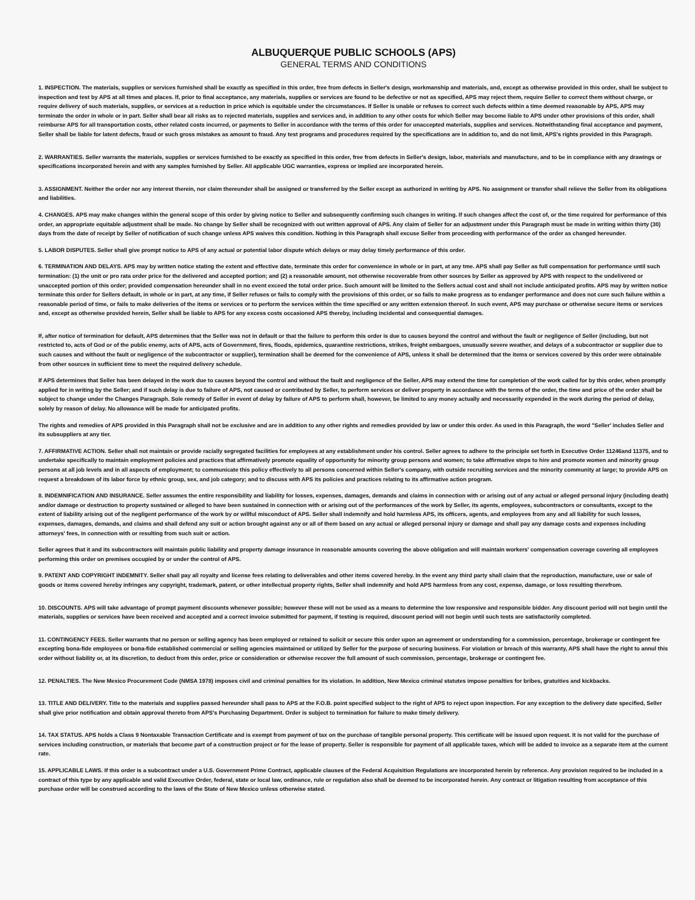ALBUQUERQUE PUBLIC SCHOOLS (APS)
GENERAL TERMS AND CONDITIONS
1. INSPECTION. The materials, supplies or services furnished shall be exactly as specified in this order, free from defects in Seller's design, workmanship and materials, and, except as otherwise provided in this order, shall be subject to inspection and test by APS at all times and places. If, prior to final acceptance, any materials, supplies or services are found to be defective or not as specified, APS may reject them, require Seller to correct them without charge, or require delivery of such materials, supplies, or services at a reduction in price which is equitable under the circumstances. If Seller is unable or refuses to correct such defects within a time deemed reasonable by APS, APS may terminate the order in whole or in part. Seller shall bear all risks as to rejected materials, supplies and services and, in addition to any other costs for which Seller may become liable to APS under other provisions of this order, shall reimburse APS for all transportation costs, other related costs incurred, or payments to Seller in accordance with the terms of this order for unaccepted materials, supplies and services. Notwithstanding final acceptance and payment, Seller shall be liable for latent defects, fraud or such gross mistakes as amount to fraud. Any test programs and procedures required by the specifications are in addition to, and do not limit, APS's rights provided in this Paragraph.
2. WARRANTIES. Seller warrants the materials, supplies or services furnished to be exactly as specified in this order, free from defects in Seller's design, labor, materials and manufacture, and to be in compliance with any drawings or specifications incorporated herein and with any samples furnished by Seller. All applicable UGC warranties, express or implied are incorporated herein.
3. ASSIGNMENT. Neither the order nor any interest therein, nor claim thereunder shall be assigned or transferred by the Seller except as authorized in writing by APS. No assignment or transfer shall relieve the Seller from its obligations and liabilities.
4. CHANGES. APS may make changes within the general scope of this order by giving notice to Seller and subsequently confirming such changes in writing. If such changes affect the cost of, or the time required for performance of this order, an appropriate equitable adjustment shall be made. No change by Seller shall be recognized with out written approval of APS. Any claim of Seller for an adjustment under this Paragraph must be made in writing within thirty (30) days from the date of receipt by Seller of notification of such change unless APS waives this condition. Nothing in this Paragraph shall excuse Seller from proceeding with performance of the order as changed hereunder.
5. LABOR DISPUTES. Seller shall give prompt notice to APS of any actual or potential labor dispute which delays or may delay timely performance of this order.
6. TERMINATION AND DELAYS. APS may by written notice stating the extent and effective date, terminate this order for convenience in whole or in part, at any tme. APS shall pay Seller as full compensation for performance until such termination: (1) the unit or pro rata order price for the delivered and accepted portion; and (2) a reasonable amount, not otherwise recoverable from other sources by Seller as approved by APS with respect to the undelivered or unaccepted portion of this order; provided compensation hereunder shall in no event exceed the total order price. Such amount will be limited to the Sellers actual cost and shall not include anticipated profits. APS may by written notice terminate this order for Sellers default, in whole or in part, at any time, if Seller refuses or fails to comply with the provisions of this order, or so fails to make progress as to endanger performance and does not cure such failure within a reasonable period of time, or fails to make deliveries of the items or services or to perform the services within the time specified or any written extension thereof. In such event, APS may purchase or otherwise secure items or services and, except as otherwise provided herein, Seller shall be liable to APS for any excess costs occasioned APS thereby, including incidental and consequential damages.
If, after notice of termination for default, APS determines that the Seller was not in default or that the failure to perform this order is due to causes beyond the control and without the fault or negligence of Seller (including, but not restricted to, acts of God or of the public enemy, acts of APS, acts of Government, fires, floods, epidemics, quarantine restrictions, strikes, freight embargoes, unusually severe weather, and delays of a subcontractor or supplier due to such causes and without the fault or negligence of the subcontractor or supplier), termination shall be deemed for the convenience of APS, unless it shall be determined that the items or services covered by this order were obtainable from other sources in sufficient time to meet the required delivery schedule.
If APS determines that Seller has been delayed in the work due to causes beyond the control and without the fault and negligence of the Seller, APS may extend the time for completion of the work called for by this order, when promptly applied for in writing by the Seller; and if such delay is due to failure of APS, not caused or contributed by Seller, to perform services or deliver property in accordance with the terms of the order, the time and price of the order shall be subject to change under the Changes Paragraph. Sole remedy of Seller in event of delay by failure of APS to perform shall, however, be limited to any money actually and necessarily expended in the work during the period of delay, solely by reason of delay. No allowance will be made for anticipated profits.
The rights and remedies of APS provided in this Paragraph shall not be exclusive and are in addition to any other rights and remedies provided by law or under this order. As used in this Paragraph, the word "Seller' includes Seller and its subsuppliers at any tier.
7. AFFIRMATIVE ACTION. Seller shall not maintain or provide racially segregated facilities for employees at any establishment under his control. Seller agrees to adhere to the principle set forth in Executive Order 11246and 11375, and to undertake specifically to maintain employment policies and practices that affirmatively promote equality of opportunity for minority group persons and women; to take affirmative steps to hire and promote women and minority group persons at all job levels and in all aspects of employment; to communicate this policy effectively to all persons concerned within Seller's company, with outside recruiting services and the minority community at large; to provide APS on request a breakdown of its labor force by ethnic group, sex, and job category; and to discuss with APS its policies and practices relating to its affirmative action program.
8. INDEMNIFICATION AND INSURANCE. Seller assumes the entire responsibility and liability for losses, expenses, damages, demands and claims in connection with or arising out of any actual or alleged personal injury (including death) and/or damage or destruction to property sustained or alleged to have been sustained in connection with or arising out of the performances of the work by Seller, its agents, employees, subcontractors or consultants, except to the extent of liability arising out of the negligent performance of the work by or willful misconduct of APS. Seller shall indemnify and hold harmless APS, its officers, agents, and employees from any and all liability for such losses, expenses, damages, demands, and claims and shall defend any suit or action brought against any or all of them based on any actual or alleged personal injury or damage and shall pay any damage costs and expenses including attorneys' fees, in connection with or resulting from such suit or action.
Seller agrees that it and its subcontractors will maintain public liability and property damage insurance in reasonable amounts covering the above obligation and will maintain workers' compensation coverage covering all employees performing this order on premises occupied by or under the control of APS.
9. PATENT AND COPYRIGHT INDEMNITY. Seller shall pay all royalty and license fees relating to deliverables and other items covered hereby. In the event any third party shall claim that the reproduction, manufacture, use or sale of goods or items covered hereby infringes any copyright, trademark, patent, or other intellectual property rights, Seller shall indemnify and hold APS harmless from any cost, expense, damage, or loss resulting therefrom.
10. DISCOUNTS. APS will take advantage of prompt payment discounts whenever possible; however these will not be used as a means to determine the low responsive and responsible bidder. Any discount period will not begin until the materials, supplies or services have been received and accepted and a correct invoice submitted for payment, if testing is required, discount period will not begin until such tests are satisfactorily completed.
11. CONTINGENCY FEES. Seller warrants that no person or selling agency has been employed or retained to solicit or secure this order upon an agreement or understanding for a commission, percentage, brokerage or contingent fee excepting bona-fide employees or bona-fide established commercial or selling agencies maintained or utilized by Seller for the purpose of securing business. For violation or breach of this warranty, APS shall have the right to annul this order without liability or, at its discretion, to deduct from this order, price or consideration or otherwise recover the full amount of such commission, percentage, brokerage or contingent fee.
12. PENALTIES. The New Mexico Procurement Code (NMSA 1978) imposes civil and criminal penalties for its violation. In addition, New Mexico criminal statutes impose penalties for bribes, gratuities and kickbacks.
13. TITLE AND DELIVERY. Title to the materials and supplies passed hereunder shall pass to APS at the F.O.B. point specified subject to the right of APS to reject upon inspection. For any exception to the delivery date specified, Seller shall give prior notification and obtain approval thereto from APS's Purchasing Department. Order is subject to termination for failure to make timely delivery.
14. TAX STATUS. APS holds a Class 9 Nontaxable Transaction Certificate and is exempt from payment of tax on the purchase of tangible personal property. This certificate will be issued upon request. It is not valid for the purchase of services including construction, or materials that become part of a construction project or for the lease of property. Seller is responsible for payment of all applicable taxes, which will be added to invoice as a separate item at the current rate.
15. APPLICABLE LAWS. If this order is a subcontract under a U.S. Government Prime Contract, applicable clauses of the Federal Acquisition Regulations are incorporated herein by reference. Any provision required to be included in a contract of this type by any applicable and valid Executive Order, federal, state or local law, ordinance, rule or regulation also shall be deemed to be incorporated herein. Any contract or litigation resulting from acceptance of this purchase order will be construed according to the laws of the State of New Mexico unless otherwise stated.